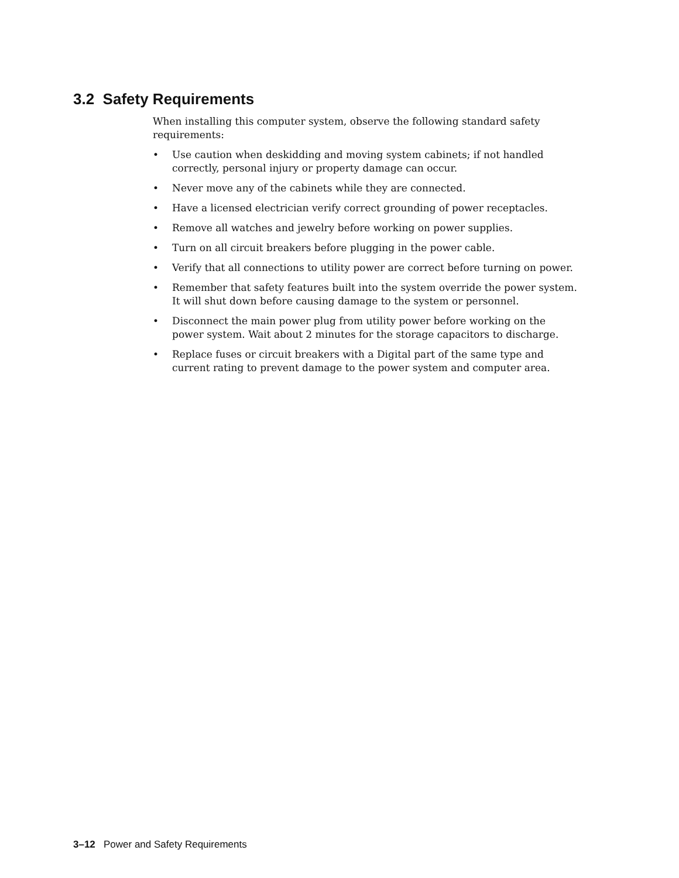3.2 Safety Requirements
When installing this computer system, observe the following standard safety requirements:
• Use caution when deskidding and moving system cabinets; if not handled correctly, personal injury or property damage can occur.
• Never move any of the cabinets while they are connected.
• Have a licensed electrician verify correct grounding of power receptacles.
• Remove all watches and jewelry before working on power supplies.
• Turn on all circuit breakers before plugging in the power cable.
• Verify that all connections to utility power are correct before turning on power.
• Remember that safety features built into the system override the power system. It will shut down before causing damage to the system or personnel.
• Disconnect the main power plug from utility power before working on the power system. Wait about 2 minutes for the storage capacitors to discharge.
• Replace fuses or circuit breakers with a Digital part of the same type and current rating to prevent damage to the power system and computer area.
3–12 Power and Safety Requirements